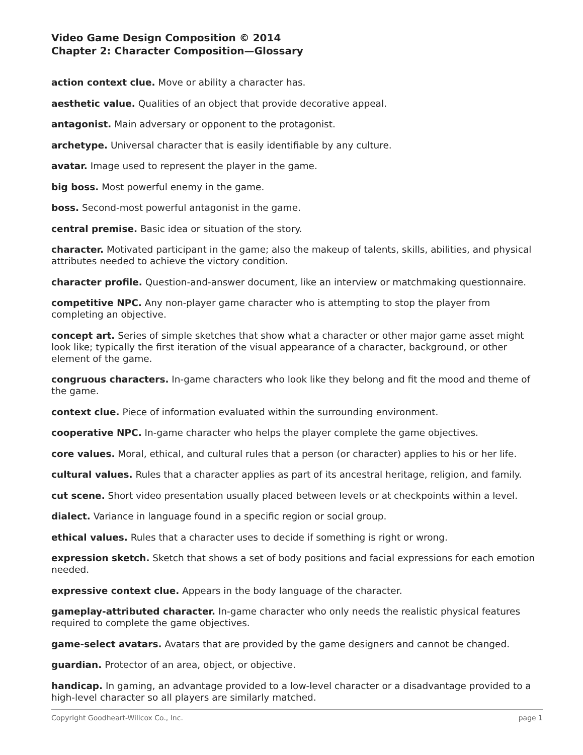Video Game Design Composition © 2014
Chapter 2: Character Composition—Glossary
action context clue. Move or ability a character has.
aesthetic value. Qualities of an object that provide decorative appeal.
antagonist. Main adversary or opponent to the protagonist.
archetype. Universal character that is easily identifiable by any culture.
avatar. Image used to represent the player in the game.
big boss. Most powerful enemy in the game.
boss. Second-most powerful antagonist in the game.
central premise. Basic idea or situation of the story.
character. Motivated participant in the game; also the makeup of talents, skills, abilities, and physical attributes needed to achieve the victory condition.
character profile. Question-and-answer document, like an interview or matchmaking questionnaire.
competitive NPC. Any non-player game character who is attempting to stop the player from completing an objective.
concept art. Series of simple sketches that show what a character or other major game asset might look like; typically the first iteration of the visual appearance of a character, background, or other element of the game.
congruous characters. In-game characters who look like they belong and fit the mood and theme of the game.
context clue. Piece of information evaluated within the surrounding environment.
cooperative NPC. In-game character who helps the player complete the game objectives.
core values. Moral, ethical, and cultural rules that a person (or character) applies to his or her life.
cultural values. Rules that a character applies as part of its ancestral heritage, religion, and family.
cut scene. Short video presentation usually placed between levels or at checkpoints within a level.
dialect. Variance in language found in a specific region or social group.
ethical values. Rules that a character uses to decide if something is right or wrong.
expression sketch. Sketch that shows a set of body positions and facial expressions for each emotion needed.
expressive context clue. Appears in the body language of the character.
gameplay-attributed character. In-game character who only needs the realistic physical features required to complete the game objectives.
game-select avatars. Avatars that are provided by the game designers and cannot be changed.
guardian. Protector of an area, object, or objective.
handicap. In gaming, an advantage provided to a low-level character or a disadvantage provided to a high-level character so all players are similarly matched.
Copyright Goodheart-Willcox Co., Inc. page 1